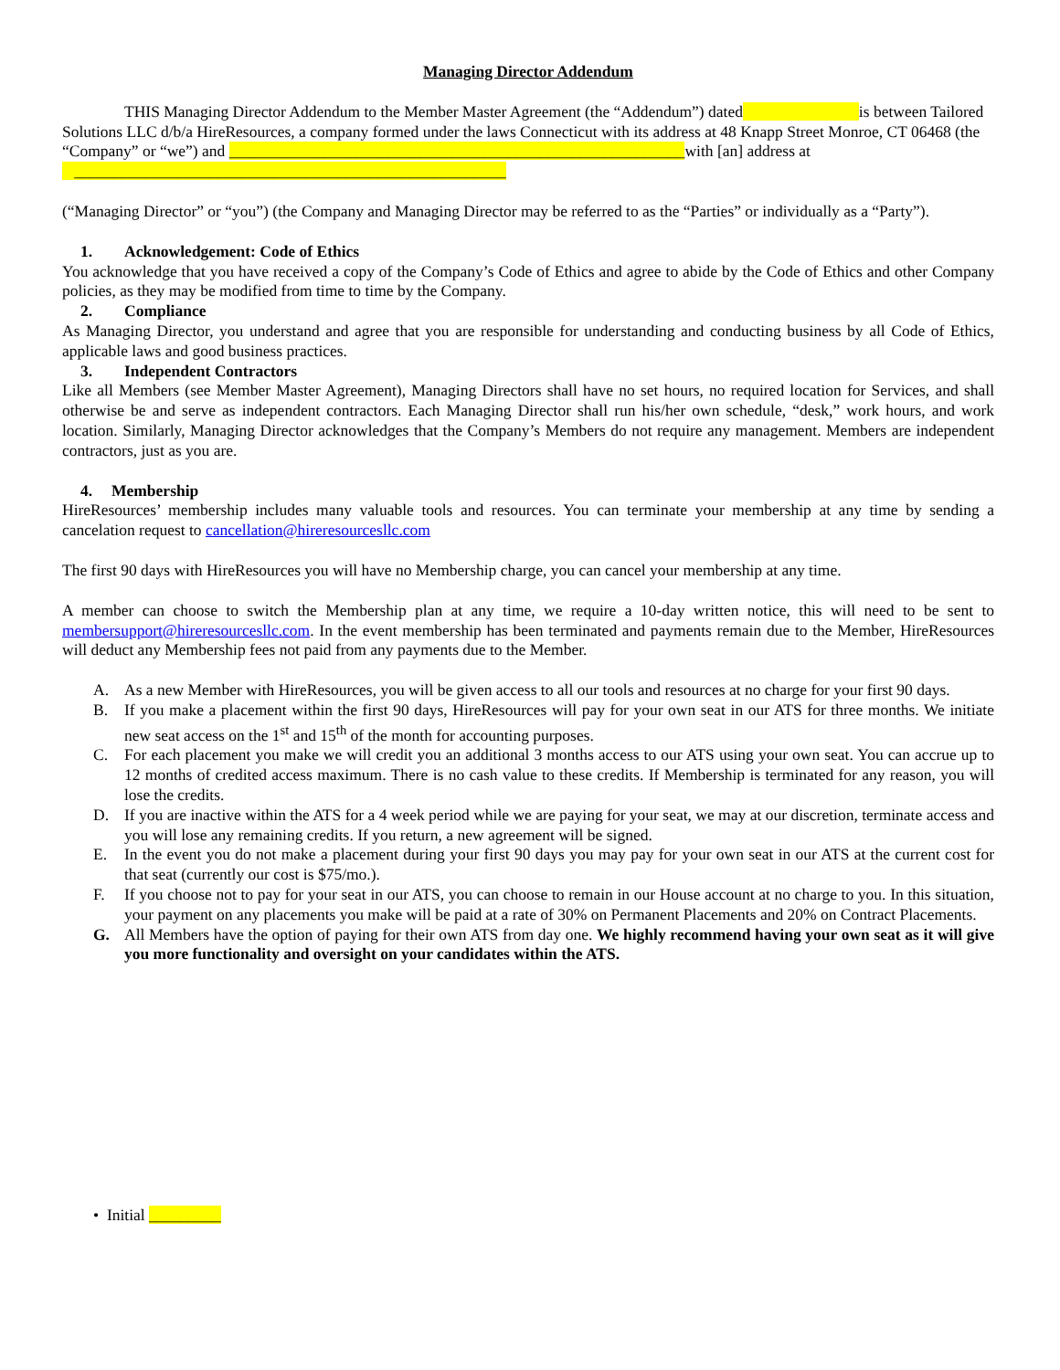Managing Director Addendum
THIS Managing Director Addendum to the Member Master Agreement (the “Addendum”) dated is between Tailored Solutions LLC d/b/a HireResources, a company formed under the laws Connecticut with its address at 48 Knapp Street Monroe, CT 06468 (the “Company” or “we”) and _________________________________________________________with [an] address at ______________________________________________________
(“Managing Director” or “you”) (the Company and Managing Director may be referred to as the “Parties” or individually as a “Party”).
1. Acknowledgement: Code of Ethics
You acknowledge that you have received a copy of the Company’s Code of Ethics and agree to abide by the Code of Ethics and other Company policies, as they may be modified from time to time by the Company.
2. Compliance
As Managing Director, you understand and agree that you are responsible for understanding and conducting business by all Code of Ethics, applicable laws and good business practices.
3. Independent Contractors
Like all Members (see Member Master Agreement), Managing Directors shall have no set hours, no required location for Services, and shall otherwise be and serve as independent contractors. Each Managing Director shall run his/her own schedule, “desk,” work hours, and work location. Similarly, Managing Director acknowledges that the Company’s Members do not require any management. Members are independent contractors, just as you are.
4. Membership
HireResources’ membership includes many valuable tools and resources. You can terminate your membership at any time by sending a cancelation request to cancellation@hireresourcesllc.com
The first 90 days with HireResources you will have no Membership charge, you can cancel your membership at any time.
A member can choose to switch the Membership plan at any time, we require a 10-day written notice, this will need to be sent to membersupport@hireresourcesllc.com. In the event membership has been terminated and payments remain due to the Member, HireResources will deduct any Membership fees not paid from any payments due to the Member.
A. As a new Member with HireResources, you will be given access to all our tools and resources at no charge for your first 90 days.
B. If you make a placement within the first 90 days, HireResources will pay for your own seat in our ATS for three months. We initiate new seat access on the 1<sup>st</sup> and 15<sup>th</sup> of the month for accounting purposes.
C. For each placement you make we will credit you an additional 3 months access to our ATS using your own seat. You can accrue up to 12 months of credited access maximum. There is no cash value to these credits. If Membership is terminated for any reason, you will lose the credits.
D. If you are inactive within the ATS for a 4 week period while we are paying for your seat, we may at our discretion, terminate access and you will lose any remaining credits. If you return, a new agreement will be signed.
E. In the event you do not make a placement during your first 90 days you may pay for your own seat in our ATS at the current cost for that seat (currently our cost is $75/mo.).
F. If you choose not to pay for your seat in our ATS, you can choose to remain in our House account at no charge to you. In this situation, your payment on any placements you make will be paid at a rate of 30% on Permanent Placements and 20% on Contract Placements.
G. All Members have the option of paying for their own ATS from day one. We highly recommend having your own seat as it will give you more functionality and oversight on your candidates within the ATS.
• Initial _________